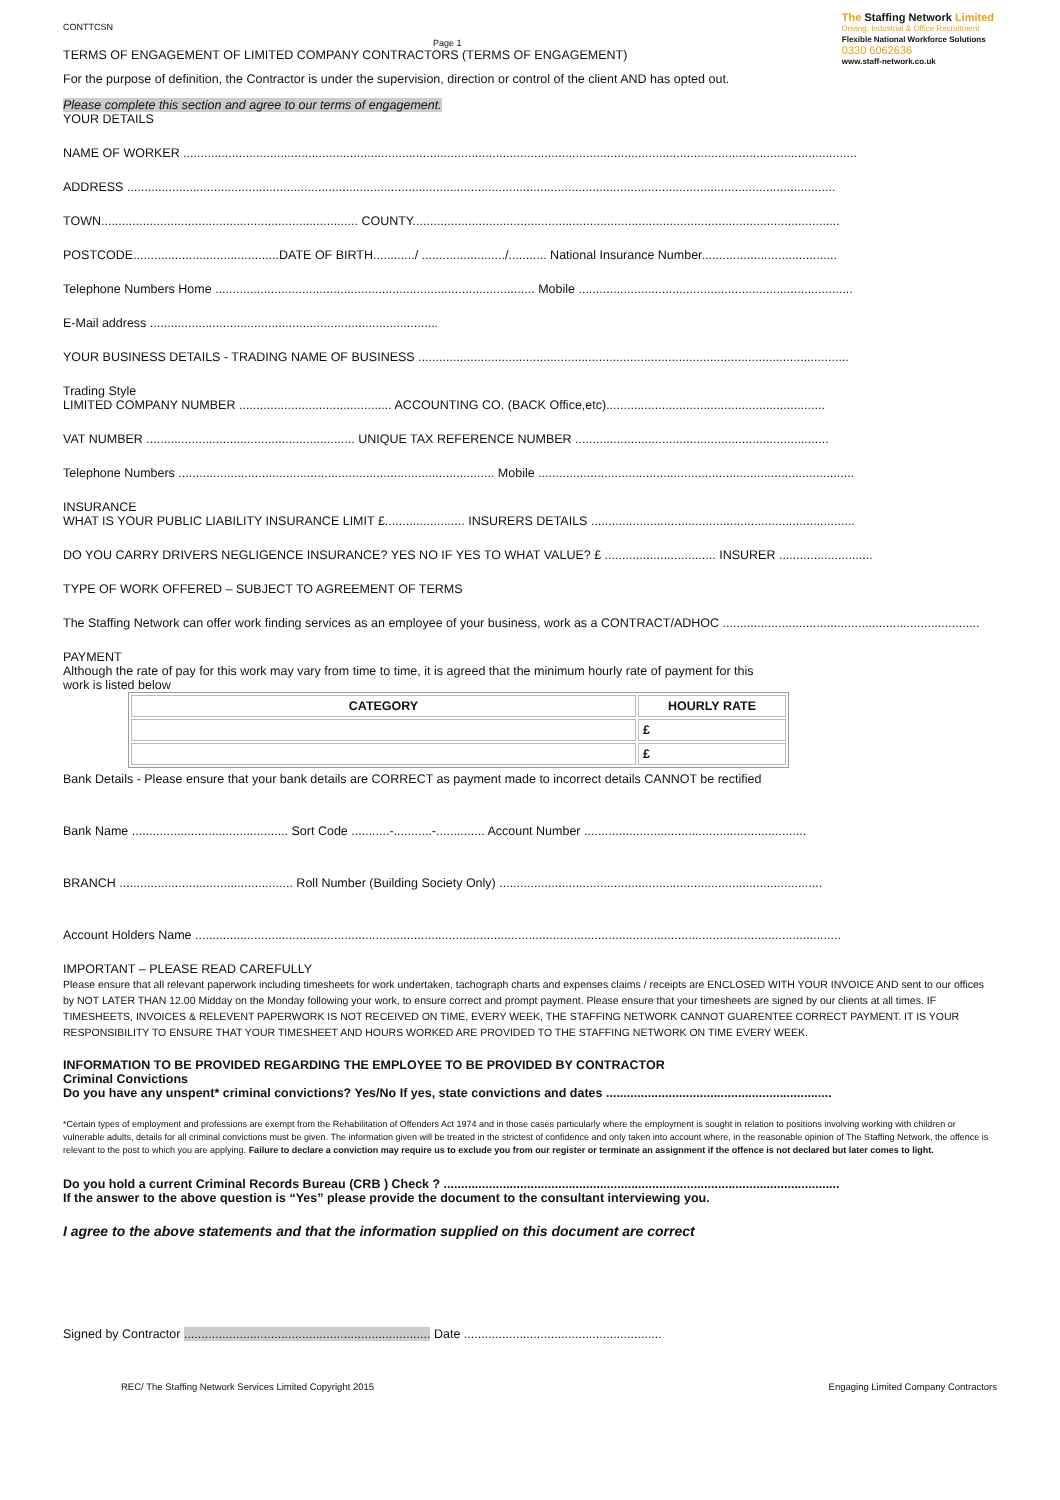The Staffing Network Limited
Driving, Industrial & Office Recruitment
Flexible National Workforce Solutions
0330 6062636
www.staff-network.co.uk
CONTTCSN
Page 1
TERMS OF ENGAGEMENT OF LIMITED COMPANY CONTRACTORS (TERMS OF ENGAGEMENT)
For the purpose of definition, the Contractor is under the supervision, direction or control of the client AND has opted out.
Please complete this section and agree to our terms of engagement.
YOUR DETAILS
NAME OF WORKER ..................................................................................................................................................................................................
ADDRESS ............................................................................................................................................................................................................
TOWN.......................................................................... COUNTY...........................................................................................................................
POSTCODE..........................................DATE OF BIRTH............/ ......................../........... National Insurance Number.......................................
Telephone Numbers Home ............................................................................................ Mobile ...............................................................................
E-Mail address ...................................................................................
YOUR BUSINESS DETAILS - TRADING NAME OF BUSINESS ............................................................................................................................
Trading Style
LIMITED COMPANY NUMBER ............................................ ACCOUNTING CO. (BACK Office,etc)...............................................................
VAT NUMBER ............................................................ UNIQUE TAX REFERENCE NUMBER .........................................................................
Telephone Numbers ........................................................................................... Mobile ...........................................................................................
INSURANCE
WHAT IS YOUR PUBLIC LIABILITY INSURANCE LIMIT £....................... INSURERS DETAILS ............................................................................
DO YOU CARRY DRIVERS NEGLIGENCE INSURANCE? YES NO IF YES TO WHAT VALUE? £ ................................ INSURER ...........................
TYPE OF WORK OFFERED – SUBJECT TO AGREEMENT OF TERMS
The Staffing Network can offer work finding services as an employee of your business, work as a CONTRACT/ADHOC ..........................................................................
PAYMENT
Although the rate of pay for this work may vary from time to time, it is agreed that the minimum hourly rate of payment for this
work is listed below
| CATEGORY | HOURLY RATE |
| --- | --- |
| | £ |
| | £ |
Bank Details - Please ensure that your bank details are CORRECT as payment made to incorrect details CANNOT be rectified
Bank Name ............................................. Sort Code ...........-...........-.............. Account Number ................................................................
BRANCH .................................................. Roll Number (Building Society Only) .............................................................................................
Account Holders Name ..........................................................................................................................................................................................
IMPORTANT – PLEASE READ CAREFULLY
Please ensure that all relevant paperwork including timesheets for work undertaken, tachograph charts and expenses claims / receipts are ENCLOSED WITH YOUR INVOICE AND sent to our offices by NOT LATER THAN 12.00 Midday on the Monday following your work, to ensure correct and prompt payment. Please ensure that your timesheets are signed by our clients at all times. IF TIMESHEETS, INVOICES & RELEVENT PAPERWORK IS NOT RECEIVED ON TIME, EVERY WEEK, THE STAFFING NETWORK CANNOT GUARENTEE CORRECT PAYMENT. IT IS YOUR RESPONSIBILITY TO ENSURE THAT YOUR TIMESHEET AND HOURS WORKED ARE PROVIDED TO THE STAFFING NETWORK ON TIME EVERY WEEK.
INFORMATION TO BE PROVIDED REGARDING THE EMPLOYEE TO BE PROVIDED BY CONTRACTOR
Criminal Convictions
Do you have any unspent* criminal convictions? Yes/No If yes, state convictions and dates .................................................................
*Certain types of employment and professions are exempt from the Rehabilitation of Offenders Act 1974 and in those cases particularly where the employment is sought in relation to positions involving working with children or vulnerable adults, details for all criminal convictions must be given. The information given will be treated in the strictest of confidence and only taken into account where, in the reasonable opinion of The Staffing Network, the offence is relevant to the post to which you are applying. Failure to declare a conviction may require us to exclude you from our register or terminate an assignment if the offence is not declared but later comes to light.
Do you hold a current Criminal Records Bureau (CRB ) Check ? ..................................................................................................................
If the answer to the above question is “Yes” please provide the document to the consultant interviewing you.
I agree to the above statements and that the information supplied on this document are correct
Signed by Contractor ....................................................................... Date .........................................................
REC/ The Staffing Network Services Limited Copyright 2015 Engaging Limited Company Contractors